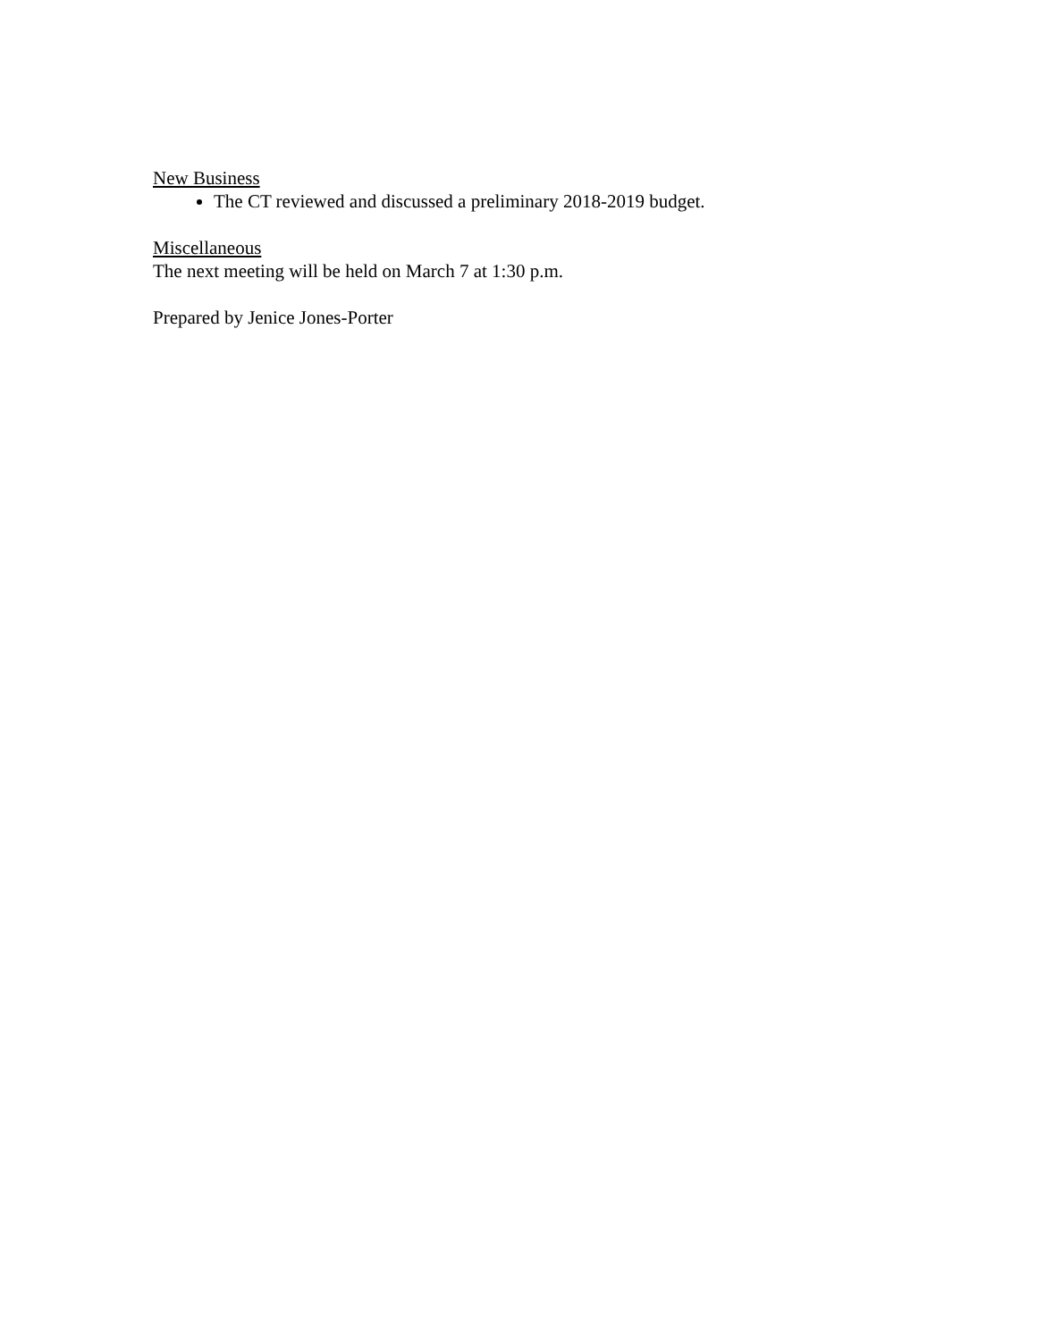New Business
The CT reviewed and discussed a preliminary 2018-2019 budget.
Miscellaneous
The next meeting will be held on March 7 at 1:30 p.m.
Prepared by Jenice Jones-Porter